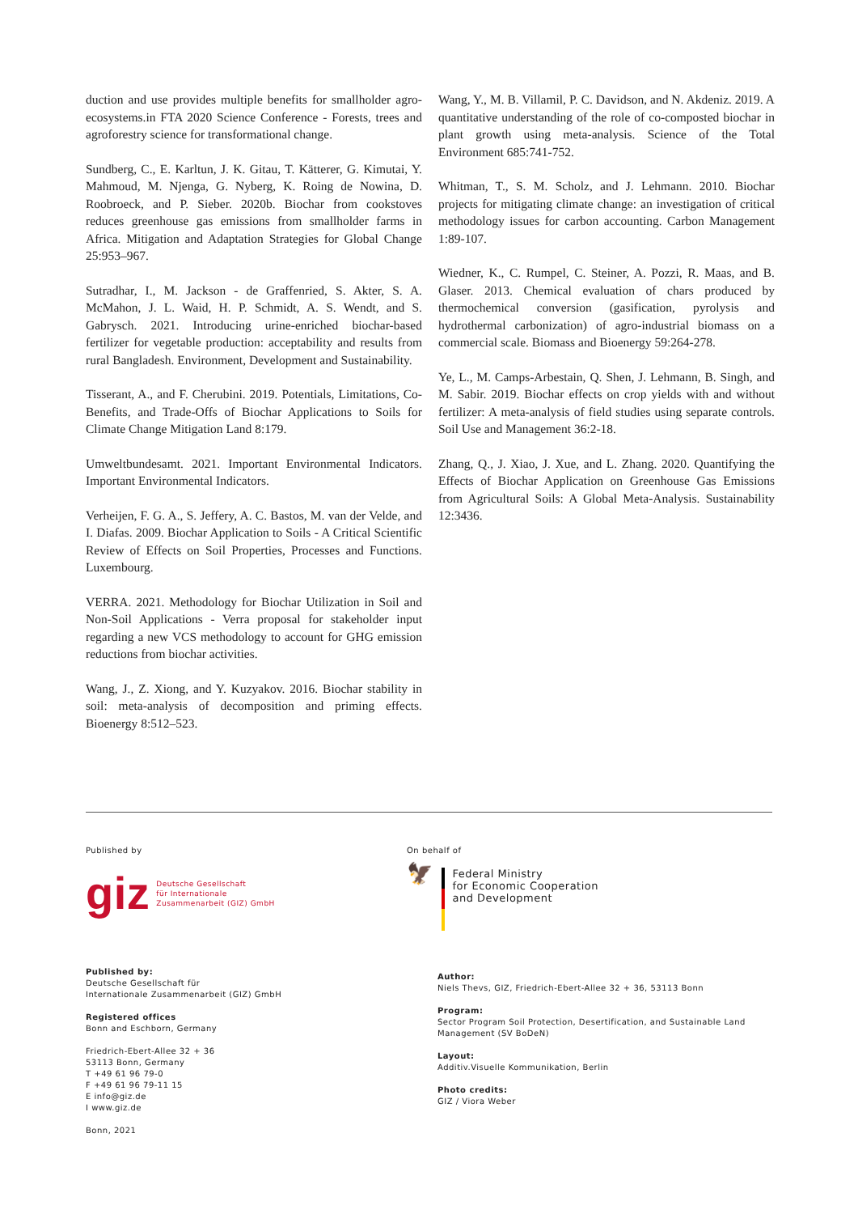duction and use provides multiple benefits for smallholder agro­ecosystems.in FTA 2020 Science Conference - Forests, trees and agroforestry science for transformational change.
Sundberg, C., E. Karltun, J. K. Gitau, T. Kätterer, G. Kimutai, Y. Mahmoud, M. Njenga, G. Nyberg, K. Roing de Nowina, D. Roobroeck, and P. Sieber. 2020b. Biochar from cookstoves reduces greenhouse gas emissions from smallholder farms in Africa. Mitigation and Adaptation Strategies for Global Change 25:953–967.
Sutradhar, I., M. Jackson - de Graffenried, S. Akter, S. A. McMahon, J. L. Waid, H. P. Schmidt, A. S. Wendt, and S. Gabrysch. 2021. Introducing urine-enriched biochar-based fertilizer for vegetable production: acceptability and results from rural Bangladesh. Environment, Development and Sustainability.
Tisserant, A., and F. Cherubini. 2019. Potentials, Limitations, Co-Benefits, and Trade-Offs of Biochar Applications to Soils for Climate Change Mitigation Land 8:179.
Umweltbundesamt. 2021. Important Environmental Indicators. Important Environmental Indicators.
Verheijen, F. G. A., S. Jeffery, A. C. Bastos, M. van der Velde, and I. Diafas. 2009. Biochar Application to Soils - A Critical Scientific Review of Effects on Soil Properties, Processes and Functions. Luxembourg.
VERRA. 2021. Methodology for Biochar Utilization in Soil and Non-Soil Applications - Verra proposal for stakeholder input regarding a new VCS methodology to account for GHG emission reductions from biochar activities.
Wang, J., Z. Xiong, and Y. Kuzyakov. 2016. Biochar stability in soil: meta-analysis of decomposition and priming effects. Bioenergy 8:512–523.
Wang, Y., M. B. Villamil, P. C. Davidson, and N. Akdeniz. 2019. A quantitative understanding of the role of co-composted biochar in plant growth using meta-analysis. Science of the Total Environment 685:741-752.
Whitman, T., S. M. Scholz, and J. Lehmann. 2010. Biochar projects for mitigating climate change: an investigation of critical methodology issues for carbon accounting. Carbon Management 1:89-107.
Wiedner, K., C. Rumpel, C. Steiner, A. Pozzi, R. Maas, and B. Glaser. 2013. Chemical evaluation of chars produced by thermochemical conversion (gasification, pyrolysis and hydrothermal carbonization) of agro-industrial biomass on a commercial scale. Biomass and Bioenergy 59:264-278.
Ye, L., M. Camps-Arbestain, Q. Shen, J. Lehmann, B. Singh, and M. Sabir. 2019. Biochar effects on crop yields with and without fertilizer: A meta-analysis of field studies using separate controls. Soil Use and Management 36:2-18.
Zhang, Q., J. Xiao, J. Xue, and L. Zhang. 2020. Quantifying the Effects of Biochar Application on Greenhouse Gas Emissions from Agricultural Soils: A Global Meta-Analysis. Sustainability 12:3436.
Published by
giz Deutsche Gesellschaft
für Internationale
Zusammenarbeit (GIZ) GmbH
On behalf of
🦅
Federal Ministry
for Economic Cooperation
and Development
Published by:
Deutsche Gesellschaft für
Internationale Zusammenarbeit (GIZ) GmbH
Registered offices
Bonn and Eschborn, Germany
Friedrich-Ebert-Allee 32 + 36
53113 Bonn, Germany
T +49 61 96 79-0
F +49 61 96 79-11 15
E info@giz.de
I www.giz.de
Bonn, 2021
Author:
Niels Thevs, GIZ, Friedrich-Ebert-Allee 32 + 36, 53113 Bonn
Program:
Sector Program Soil Protection, Desertification, and Sustainable Land Management (SV BoDeN)
Layout:
Additiv.Visuelle Kommunikation, Berlin
Photo credits:
GIZ / Viora Weber